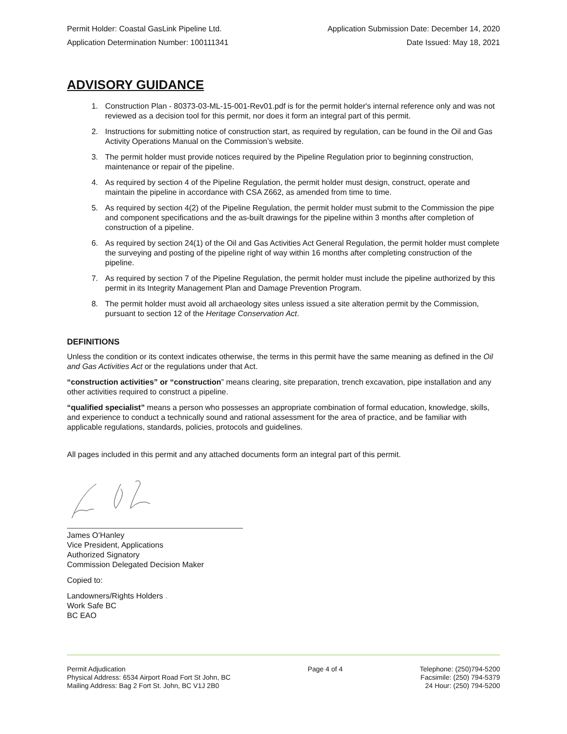Permit Holder: Coastal GasLink Pipeline Ltd. Application Submission Date: December 14, 2020
Application Determination Number: 100111341 Date Issued: May 18, 2021
ADVISORY GUIDANCE
1. Construction Plan - 80373-03-ML-15-001-Rev01.pdf is for the permit holder's internal reference only and was not reviewed as a decision tool for this permit, nor does it form an integral part of this permit.
2. Instructions for submitting notice of construction start, as required by regulation, can be found in the Oil and Gas Activity Operations Manual on the Commission’s website.
3. The permit holder must provide notices required by the Pipeline Regulation prior to beginning construction, maintenance or repair of the pipeline.
4. As required by section 4 of the Pipeline Regulation, the permit holder must design, construct, operate and maintain the pipeline in accordance with CSA Z662, as amended from time to time.
5. As required by section 4(2) of the Pipeline Regulation, the permit holder must submit to the Commission the pipe and component specifications and the as-built drawings for the pipeline within 3 months after completion of construction of a pipeline.
6. As required by section 24(1) of the Oil and Gas Activities Act General Regulation, the permit holder must complete the surveying and posting of the pipeline right of way within 16 months after completing construction of the pipeline.
7. As required by section 7 of the Pipeline Regulation, the permit holder must include the pipeline authorized by this permit in its Integrity Management Plan and Damage Prevention Program.
8. The permit holder must avoid all archaeology sites unless issued a site alteration permit by the Commission, pursuant to section 12 of the Heritage Conservation Act.
DEFINITIONS
Unless the condition or its context indicates otherwise, the terms in this permit have the same meaning as defined in the Oil and Gas Activities Act or the regulations under that Act.
“construction activities” or “construction” means clearing, site preparation, trench excavation, pipe installation and any other activities required to construct a pipeline.
“qualified specialist” means a person who possesses an appropriate combination of formal education, knowledge, skills, and experience to conduct a technically sound and rational assessment for the area of practice, and be familiar with applicable regulations, standards, policies, protocols and guidelines.
All pages included in this permit and any attached documents form an integral part of this permit.
James O’Hanley
Vice President, Applications
Authorized Signatory
Commission Delegated Decision Maker
Copied to:
Landowners/Rights Holders .
Work Safe BC
BC EAO
Permit Adjudication
Physical Address: 6534 Airport Road Fort St John, BC
Mailing Address: Bag 2 Fort St. John, BC V1J 2B0
Page 4 of 4 Telephone: (250)794-5200
Facsimile: (250) 794-5379
24 Hour: (250) 794-5200